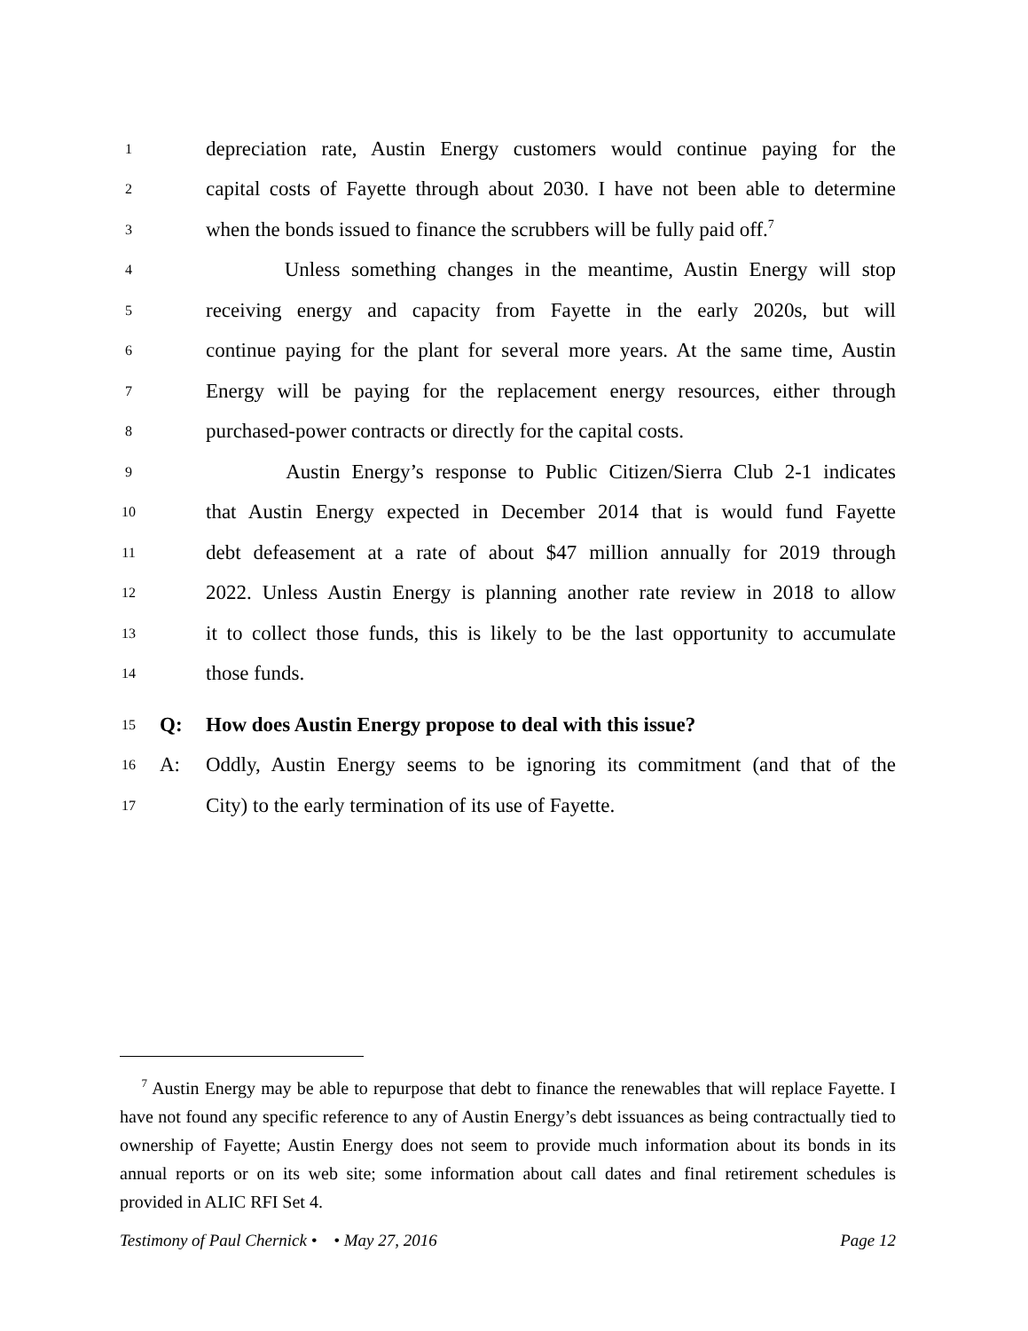1 depreciation rate, Austin Energy customers would continue paying for the
2 capital costs of Fayette through about 2030. I have not been able to determine
3 when the bonds issued to finance the scrubbers will be fully paid off.<sup>7</sup>
4 Unless something changes in the meantime, Austin Energy will stop
5 receiving energy and capacity from Fayette in the early 2020s, but will
6 continue paying for the plant for several more years. At the same time, Austin
7 Energy will be paying for the replacement energy resources, either through
8 purchased-power contracts or directly for the capital costs.
9 Austin Energy’s response to Public Citizen/Sierra Club 2-1 indicates
10 that Austin Energy expected in December 2014 that is would fund Fayette
11 debt defeasement at a rate of about $47 million annually for 2019 through
12 2022. Unless Austin Energy is planning another rate review in 2018 to allow
13 it to collect those funds, this is likely to be the last opportunity to accumulate
14 those funds.
15 Q: How does Austin Energy propose to deal with this issue?
16 A: Oddly, Austin Energy seems to be ignoring its commitment (and that of the
17 City) to the early termination of its use of Fayette.
<sup>7</sup> Austin Energy may be able to repurpose that debt to finance the renewables that will replace Fayette. I have not found any specific reference to any of Austin Energy’s debt issuances as being contractually tied to ownership of Fayette; Austin Energy does not seem to provide much information about its bonds in its annual reports or on its web site; some information about call dates and final retirement schedules is provided in ALIC RFI Set 4.
Testimony of Paul Chernick • • May 27, 2016 Page 12